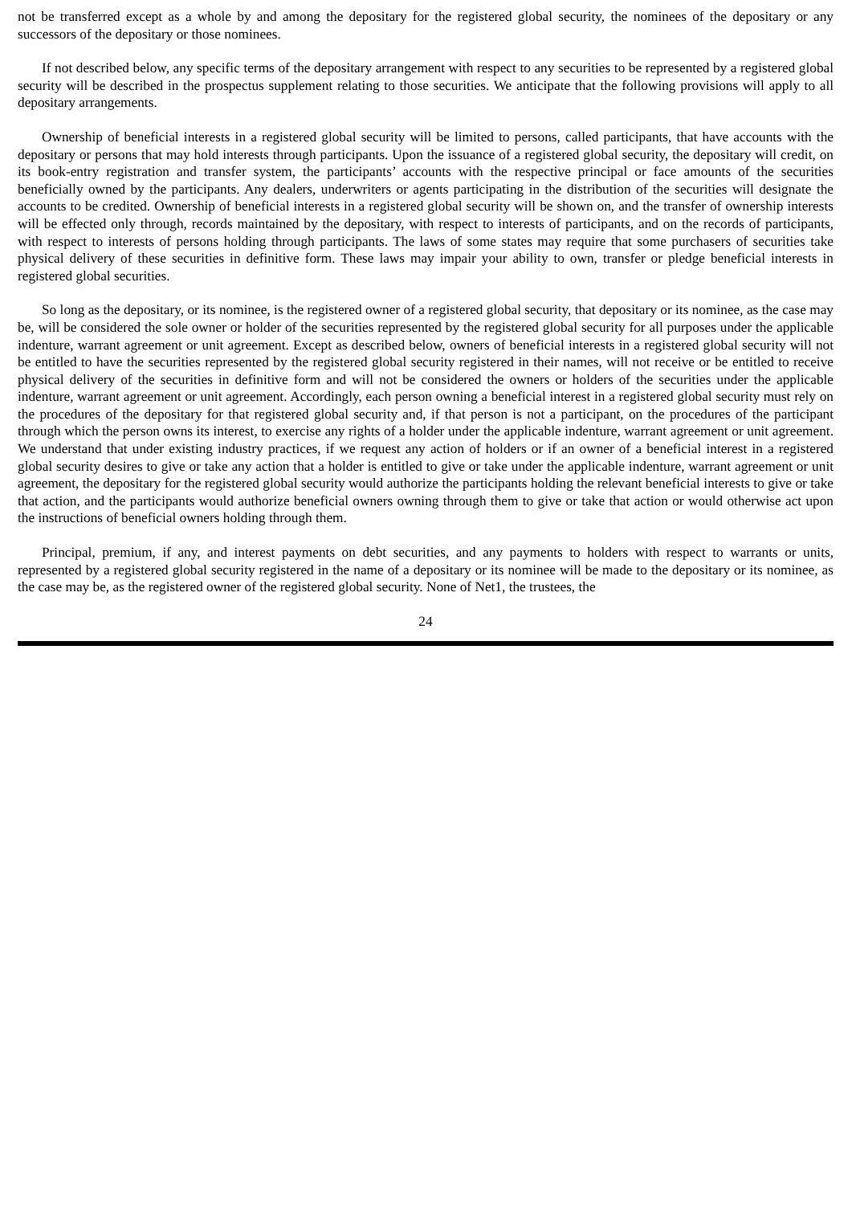not be transferred except as a whole by and among the depositary for the registered global security, the nominees of the depositary or any successors of the depositary or those nominees.
If not described below, any specific terms of the depositary arrangement with respect to any securities to be represented by a registered global security will be described in the prospectus supplement relating to those securities. We anticipate that the following provisions will apply to all depositary arrangements.
Ownership of beneficial interests in a registered global security will be limited to persons, called participants, that have accounts with the depositary or persons that may hold interests through participants. Upon the issuance of a registered global security, the depositary will credit, on its book-entry registration and transfer system, the participants’ accounts with the respective principal or face amounts of the securities beneficially owned by the participants. Any dealers, underwriters or agents participating in the distribution of the securities will designate the accounts to be credited. Ownership of beneficial interests in a registered global security will be shown on, and the transfer of ownership interests will be effected only through, records maintained by the depositary, with respect to interests of participants, and on the records of participants, with respect to interests of persons holding through participants. The laws of some states may require that some purchasers of securities take physical delivery of these securities in definitive form. These laws may impair your ability to own, transfer or pledge beneficial interests in registered global securities.
So long as the depositary, or its nominee, is the registered owner of a registered global security, that depositary or its nominee, as the case may be, will be considered the sole owner or holder of the securities represented by the registered global security for all purposes under the applicable indenture, warrant agreement or unit agreement. Except as described below, owners of beneficial interests in a registered global security will not be entitled to have the securities represented by the registered global security registered in their names, will not receive or be entitled to receive physical delivery of the securities in definitive form and will not be considered the owners or holders of the securities under the applicable indenture, warrant agreement or unit agreement. Accordingly, each person owning a beneficial interest in a registered global security must rely on the procedures of the depositary for that registered global security and, if that person is not a participant, on the procedures of the participant through which the person owns its interest, to exercise any rights of a holder under the applicable indenture, warrant agreement or unit agreement. We understand that under existing industry practices, if we request any action of holders or if an owner of a beneficial interest in a registered global security desires to give or take any action that a holder is entitled to give or take under the applicable indenture, warrant agreement or unit agreement, the depositary for the registered global security would authorize the participants holding the relevant beneficial interests to give or take that action, and the participants would authorize beneficial owners owning through them to give or take that action or would otherwise act upon the instructions of beneficial owners holding through them.
Principal, premium, if any, and interest payments on debt securities, and any payments to holders with respect to warrants or units, represented by a registered global security registered in the name of a depositary or its nominee will be made to the depositary or its nominee, as the case may be, as the registered owner of the registered global security. None of Net1, the trustees, the
24